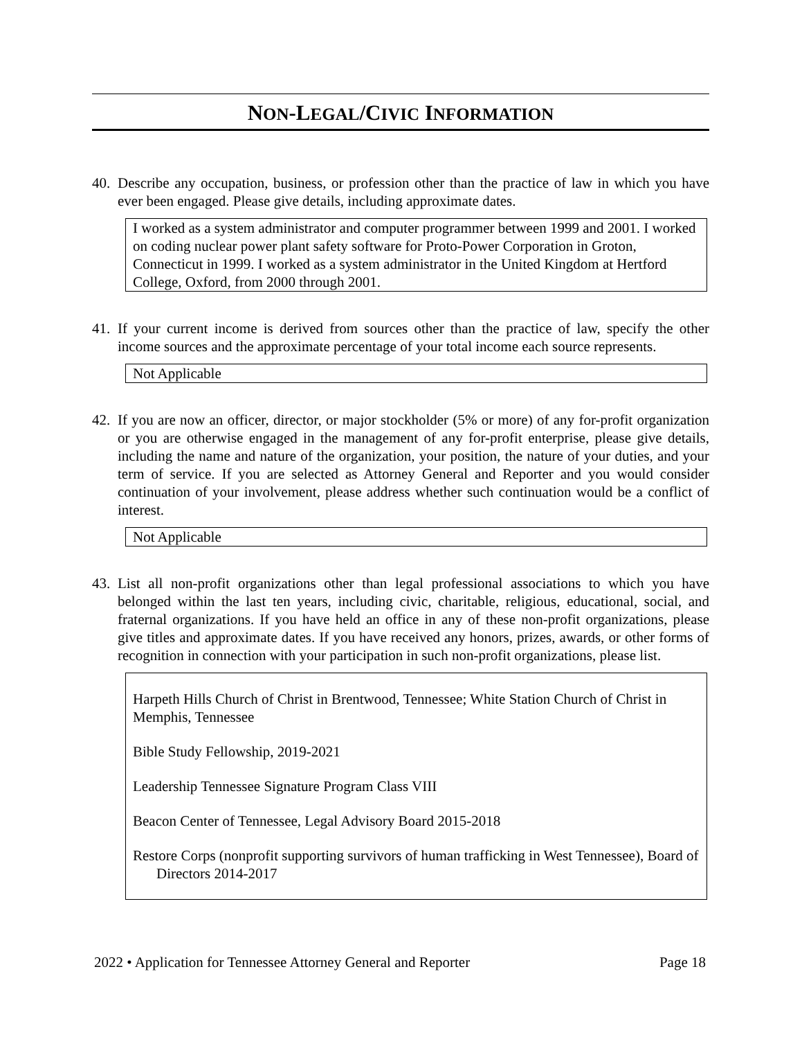NON-LEGAL/CIVIC INFORMATION
40. Describe any occupation, business, or profession other than the practice of law in which you have ever been engaged. Please give details, including approximate dates.
I worked as a system administrator and computer programmer between 1999 and 2001. I worked on coding nuclear power plant safety software for Proto-Power Corporation in Groton, Connecticut in 1999. I worked as a system administrator in the United Kingdom at Hertford College, Oxford, from 2000 through 2001.
41. If your current income is derived from sources other than the practice of law, specify the other income sources and the approximate percentage of your total income each source represents.
Not Applicable
42. If you are now an officer, director, or major stockholder (5% or more) of any for-profit organization or you are otherwise engaged in the management of any for-profit enterprise, please give details, including the name and nature of the organization, your position, the nature of your duties, and your term of service. If you are selected as Attorney General and Reporter and you would consider continuation of your involvement, please address whether such continuation would be a conflict of interest.
Not Applicable
43. List all non-profit organizations other than legal professional associations to which you have belonged within the last ten years, including civic, charitable, religious, educational, social, and fraternal organizations. If you have held an office in any of these non-profit organizations, please give titles and approximate dates. If you have received any honors, prizes, awards, or other forms of recognition in connection with your participation in such non-profit organizations, please list.
Harpeth Hills Church of Christ in Brentwood, Tennessee; White Station Church of Christ in Memphis, Tennessee
Bible Study Fellowship, 2019-2021
Leadership Tennessee Signature Program Class VIII
Beacon Center of Tennessee, Legal Advisory Board 2015-2018
Restore Corps (nonprofit supporting survivors of human trafficking in West Tennessee), Board of Directors 2014-2017
2022 • Application for Tennessee Attorney General and Reporter Page 18